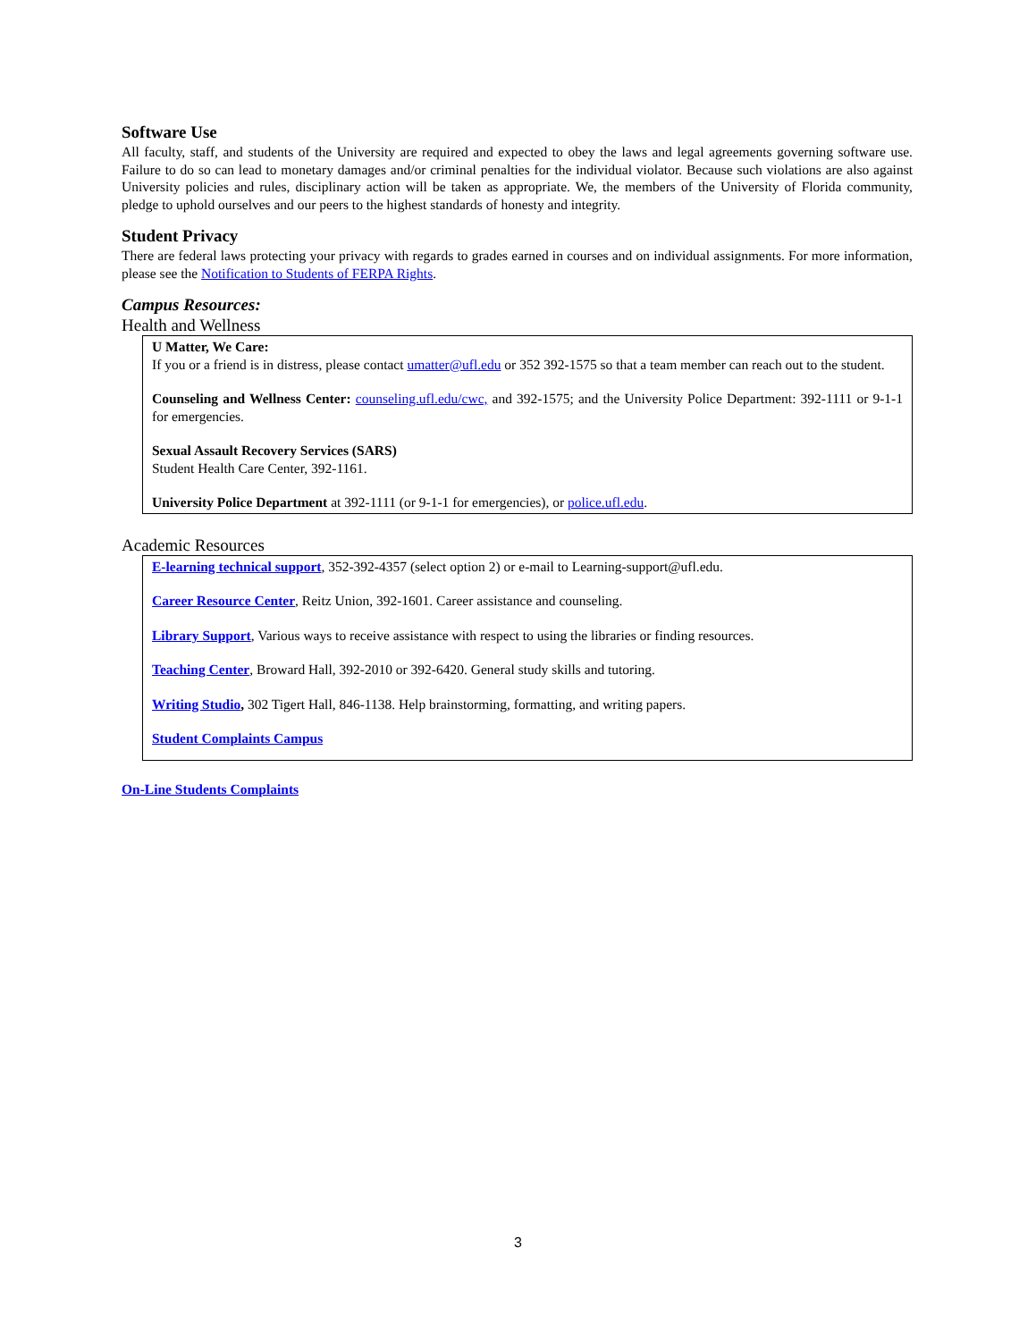Software Use
All faculty, staff, and students of the University are required and expected to obey the laws and legal agreements governing software use. Failure to do so can lead to monetary damages and/or criminal penalties for the individual violator. Because such violations are also against University policies and rules, disciplinary action will be taken as appropriate. We, the members of the University of Florida community, pledge to uphold ourselves and our peers to the highest standards of honesty and integrity.
Student Privacy
There are federal laws protecting your privacy with regards to grades earned in courses and on individual assignments. For more information, please see the Notification to Students of FERPA Rights.
Campus Resources:
Health and Wellness
U Matter, We Care:
If you or a friend is in distress, please contact umatter@ufl.edu or 352 392-1575 so that a team member can reach out to the student.
Counseling and Wellness Center: counseling.ufl.edu/cwc, and 392-1575; and the University Police Department: 392-1111 or 9-1-1 for emergencies.
Sexual Assault Recovery Services (SARS)
Student Health Care Center, 392-1161.
University Police Department at 392-1111 (or 9-1-1 for emergencies), or police.ufl.edu.
Academic Resources
E-learning technical support, 352-392-4357 (select option 2) or e-mail to Learning-support@ufl.edu.
Career Resource Center, Reitz Union, 392-1601. Career assistance and counseling.
Library Support, Various ways to receive assistance with respect to using the libraries or finding resources.
Teaching Center, Broward Hall, 392-2010 or 392-6420. General study skills and tutoring.
Writing Studio, 302 Tigert Hall, 846-1138. Help brainstorming, formatting, and writing papers.
Student Complaints Campus
On-Line Students Complaints
3